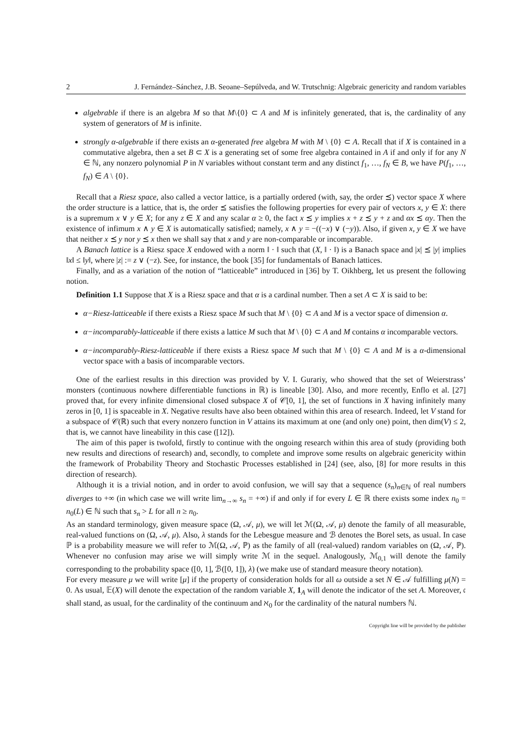2 J. Fernández–Sánchez, J.B. Seoane–Sepúlveda, and W. Trutschnig: Algebraic genericity and random variables
algebrable if there is an algebra M so that M\{0} ⊂ A and M is infinitely generated, that is, the cardinality of any system of generators of M is infinite.
strongly α-algebrable if there exists an α-generated free algebra M with M \ {0} ⊂ A. Recall that if X is contained in a commutative algebra, then a set B ⊂ X is a generating set of some free algebra contained in A if and only if for any N ∈ ℕ, any nonzero polynomial P in N variables without constant term and any distinct f<sub>1</sub>, …, f<sub>N</sub> ∈ B, we have P(f<sub>1</sub>, …, f<sub>N</sub>) ∈ A \ {0}.
Recall that a Riesz space, also called a vector lattice, is a partially ordered (with, say, the order ⪯) vector space X where the order structure is a lattice, that is, the order ⪯ satisfies the following properties for every pair of vectors x, y ∈ X: there is a supremum x ∨ y ∈ X; for any z ∈ X and any scalar α ≥ 0, the fact x ⪯ y implies x + z ⪯ y + z and αx ⪯ αy. Then the existence of infimum x ∧ y ∈ X is automatically satisfied; namely, x ∧ y = −((−x) ∨ (−y)). Also, if given x, y ∈ X we have that neither x ⪯ y nor y ⪯ x then we shall say that x and y are non-comparable or incomparable.
A Banach lattice is a Riesz space X endowed with a norm ‖ · ‖ such that (X, ‖ · ‖) is a Banach space and |x| ⪯ |y| implies ‖x‖ ≤ ‖y‖, where |z| := z ∨ (−z). See, for instance, the book [35] for fundamentals of Banach lattices.
Finally, and as a variation of the notion of “latticeable” introduced in [36] by T. Oikhberg, let us present the following notion.
Definition 1.1 Suppose that X is a Riesz space and that α is a cardinal number. Then a set A ⊂ X is said to be:
α−Riesz-latticeable if there exists a Riesz space M such that M \ {0} ⊂ A and M is a vector space of dimension α.
α−incomparably-latticeable if there exists a lattice M such that M \ {0} ⊂ A and M contains α incomparable vectors.
α−incomparably-Riesz-latticeable if there exists a Riesz space M such that M \ {0} ⊂ A and M is a α-dimensional vector space with a basis of incomparable vectors.
One of the earliest results in this direction was provided by V. I. Gurariy, who showed that the set of Weierstrass’ monsters (continuous nowhere differentiable functions in ℝ) is lineable [30]. Also, and more recently, Enflo et al. [27] proved that, for every infinite dimensional closed subspace X of 𝒞[0, 1], the set of functions in X having infinitely many zeros in [0, 1] is spaceable in X. Negative results have also been obtained within this area of research. Indeed, let V stand for a subspace of 𝒞(ℝ) such that every nonzero function in V attains its maximum at one (and only one) point, then dim(V) ≤ 2, that is, we cannot have lineability in this case ([12]).
The aim of this paper is twofold, firstly to continue with the ongoing research within this area of study (providing both new results and directions of research) and, secondly, to complete and improve some results on algebraic genericity within the framework of Probability Theory and Stochastic Processes established in [24] (see, also, [8] for more results in this direction of research).
Although it is a trivial notion, and in order to avoid confusion, we will say that a sequence (s<sub>n</sub>)<sub>n∈ℕ</sub> of real numbers diverges to +∞ (in which case we will write lim<sub>n→∞</sub> s<sub>n</sub> = +∞) if and only if for every L ∈ ℝ there exists some index n<sub>0</sub> = n<sub>0</sub>(L) ∈ ℕ such that s<sub>n</sub> > L for all n ≥ n<sub>0</sub>.
As an standard terminology, given measure space (Ω, 𝒜, μ), we will let ℳ(Ω, 𝒜, μ) denote the family of all measurable, real-valued functions on (Ω, 𝒜, μ). Also, λ stands for the Lebesgue measure and ℬ denotes the Borel sets, as usual. In case ℙ is a probability measure we will refer to ℳ(Ω, 𝒜, ℙ) as the family of all (real-valued) random variables on (Ω, 𝒜, ℙ). Whenever no confusion may arise we will simply write ℳ in the sequel. Analogously, ℳ<sub>0,1</sub> will denote the family corresponding to the probability space ([0, 1], ℬ([0, 1]), λ) (we make use of standard measure theory notation).
For every measure μ we will write [μ] if the property of consideration holds for all ω outside a set N ∈ 𝒜 fulfilling μ(N) = 0. As usual, 𝔼(X) will denote the expectation of the random variable X, 1<sub>A</sub> will denote the indicator of the set A. Moreover, 𝔠 shall stand, as usual, for the cardinality of the continuum and ℵ<sub>0</sub> for the cardinality of the natural numbers ℕ.
Copyright line will be provided by the publisher